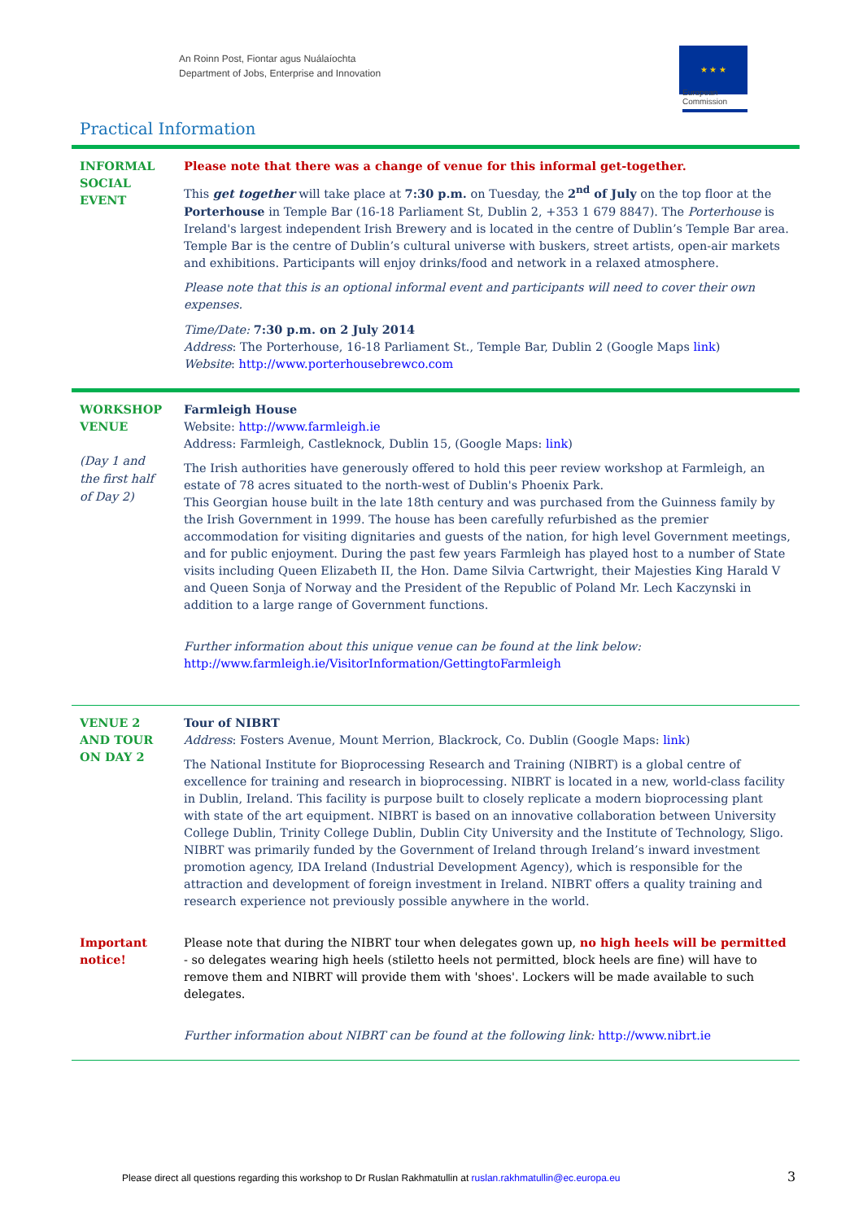An Roinn Post, Fiontar agus Nuálaíochta
Department of Jobs, Enterprise and Innovation
★ ★ ★
European
Commission
Practical Information
| INFORMAL SOCIAL EVENT | Please note that there was a change of venue for this informal get-together. This get together will take place at 7:30 p.m. on Tuesday, the 2<sup>nd</sup> of July on the top floor at the Porterhouse in Temple Bar (16-18 Parliament St, Dublin 2, +353 1 679 8847). The Porterhouse is Ireland's largest independent Irish Brewery and is located in the centre of Dublin’s Temple Bar area. Temple Bar is the centre of Dublin’s cultural universe with buskers, street artists, open-air markets and exhibitions. Participants will enjoy drinks/food and network in a relaxed atmosphere. Please note that this is an optional informal event and participants will need to cover their own expenses. Time/Date: 7:30 p.m. on 2 July 2014 Address : The Porterhouse, 16-18 Parliament St., Temple Bar, Dublin 2 (Google Maps link ) Website : http://www.porterhousebrewco.com |
| WORKSHOP VENUE (Day 1 and the first half of Day 2) | Farmleigh House Website: http://www.farmleigh.ie Address: Farmleigh, Castleknock, Dublin 15, (Google Maps: link ) The Irish authorities have generously offered to hold this peer review workshop at Farmleigh, an estate of 78 acres situated to the north-west of Dublin's Phoenix Park. This Georgian house built in the late 18th century and was purchased from the Guinness family by the Irish Government in 1999. The house has been carefully refurbished as the premier accommodation for visiting dignitaries and guests of the nation, for high level Government meetings, and for public enjoyment. During the past few years Farmleigh has played host to a number of State visits including Queen Elizabeth II, the Hon. Dame Silvia Cartwright, their Majesties King Harald V and Queen Sonja of Norway and the President of the Republic of Poland Mr. Lech Kaczynski in addition to a large range of Government functions. Further information about this unique venue can be found at the link below: http://www.farmleigh.ie/VisitorInformation/GettingtoFarmleigh |
| VENUE 2 AND TOUR ON DAY 2 | Tour of NIBRT Address : Fosters Avenue, Mount Merrion, Blackrock, Co. Dublin (Google Maps: link ) The National Institute for Bioprocessing Research and Training (NIBRT) is a global centre of excellence for training and research in bioprocessing. NIBRT is located in a new, world-class facility in Dublin, Ireland. This facility is purpose built to closely replicate a modern bioprocessing plant with state of the art equipment. NIBRT is based on an innovative collaboration between University College Dublin, Trinity College Dublin, Dublin City University and the Institute of Technology, Sligo. NIBRT was primarily funded by the Government of Ireland through Ireland’s inward investment promotion agency, IDA Ireland (Industrial Development Agency), which is responsible for the attraction and development of foreign investment in Ireland. NIBRT offers a quality training and research experience not previously possible anywhere in the world. |
| Important notice! | Please note that during the NIBRT tour when delegates gown up, no high heels will be permitted - so delegates wearing high heels (stiletto heels not permitted, block heels are fine) will have to remove them and NIBRT will provide them with 'shoes'. Lockers will be made available to such delegates. Further information about NIBRT can be found at the following link: http://www.nibrt.ie |
Please direct all questions regarding this workshop to Dr Ruslan Rakhmatullin at ruslan.rakhmatullin@ec.europa.eu
3